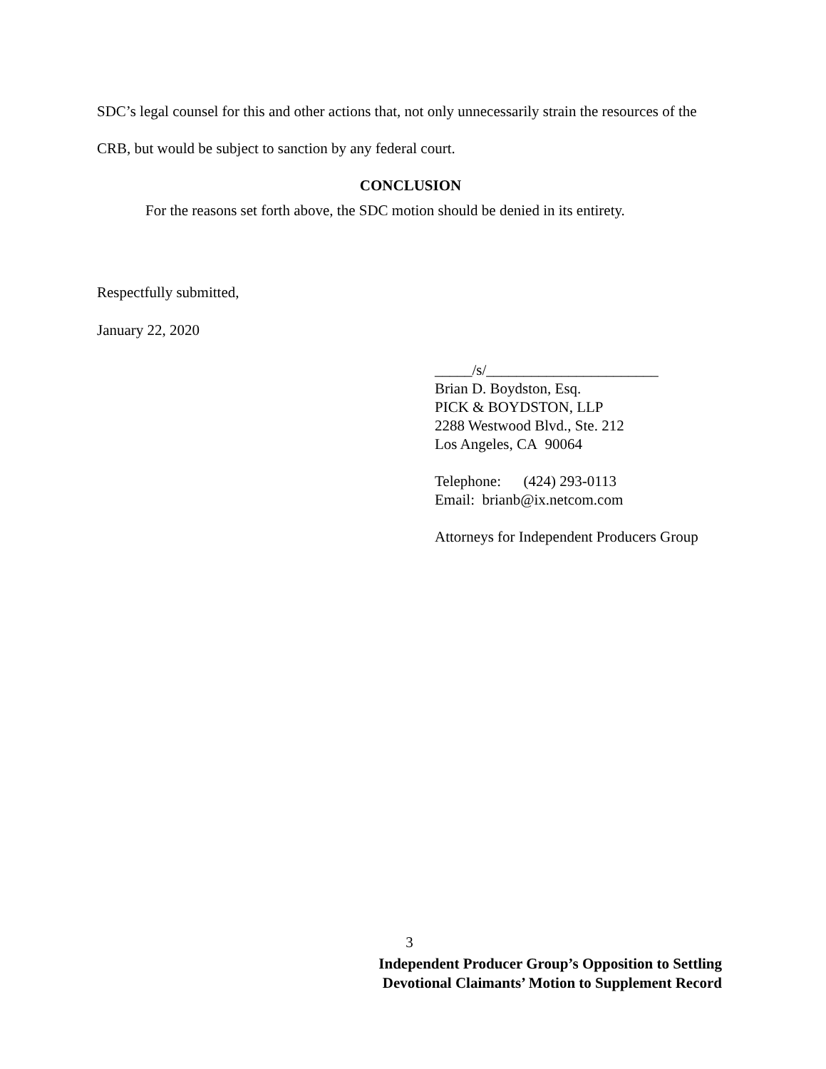SDC’s legal counsel for this and other actions that, not only unnecessarily strain the resources of the CRB, but would be subject to sanction by any federal court.
CONCLUSION
For the reasons set forth above, the SDC motion should be denied in its entirety.
Respectfully submitted,
January 22, 2020
_____/s/_______________________
Brian D. Boydston, Esq.
PICK & BOYDSTON, LLP
2288 Westwood Blvd., Ste. 212
Los Angeles, CA 90064
Telephone: (424) 293-0113
Email: brianb@ix.netcom.com
Attorneys for Independent Producers Group
3
Independent Producer Group’s Opposition to Settling
Devotional Claimants’ Motion to Supplement Record